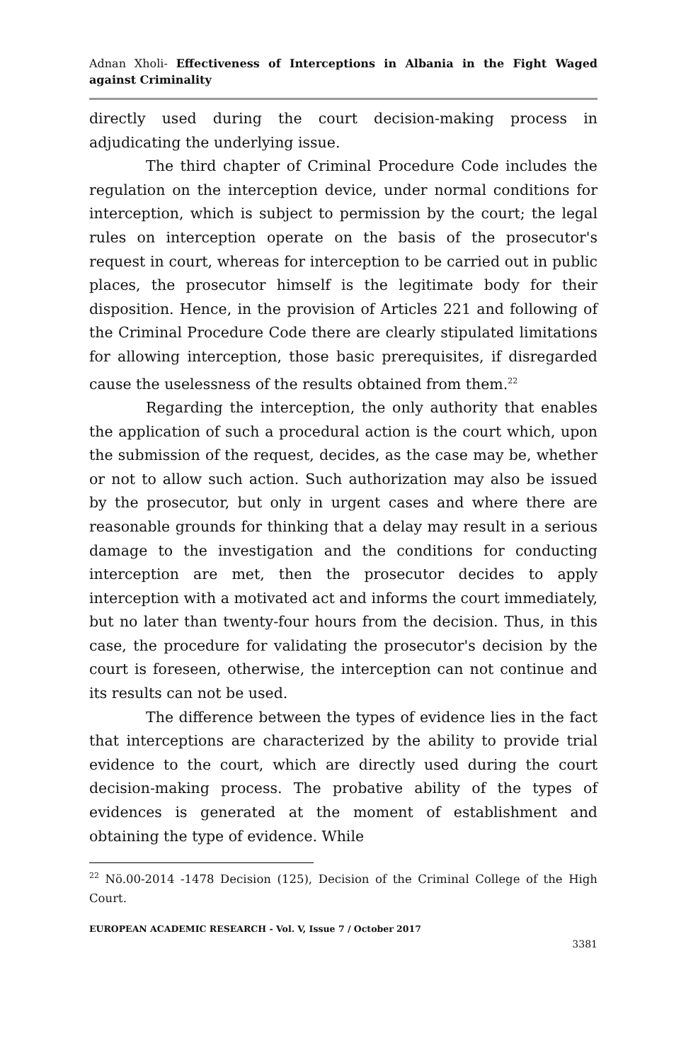Adnan Xholi- Effectiveness of Interceptions in Albania in the Fight Waged against Criminality
directly used during the court decision-making process in adjudicating the underlying issue.
The third chapter of Criminal Procedure Code includes the regulation on the interception device, under normal conditions for interception, which is subject to permission by the court; the legal rules on interception operate on the basis of the prosecutor's request in court, whereas for interception to be carried out in public places, the prosecutor himself is the legitimate body for their disposition. Hence, in the provision of Articles 221 and following of the Criminal Procedure Code there are clearly stipulated limitations for allowing interception, those basic prerequisites, if disregarded cause the uselessness of the results obtained from them.<sup>22</sup>
Regarding the interception, the only authority that enables the application of such a procedural action is the court which, upon the submission of the request, decides, as the case may be, whether or not to allow such action. Such authorization may also be issued by the prosecutor, but only in urgent cases and where there are reasonable grounds for thinking that a delay may result in a serious damage to the investigation and the conditions for conducting interception are met, then the prosecutor decides to apply interception with a motivated act and informs the court immediately, but no later than twenty-four hours from the decision. Thus, in this case, the procedure for validating the prosecutor's decision by the court is foreseen, otherwise, the interception can not continue and its results can not be used.
The difference between the types of evidence lies in the fact that interceptions are characterized by the ability to provide trial evidence to the court, which are directly used during the court decision-making process. The probative ability of the types of evidences is generated at the moment of establishment and obtaining the type of evidence. While
<sup>22</sup> Nö.00-2014 -1478 Decision (125), Decision of the Criminal College of the High Court.
EUROPEAN ACADEMIC RESEARCH - Vol. V, Issue 7 / October 2017
3381